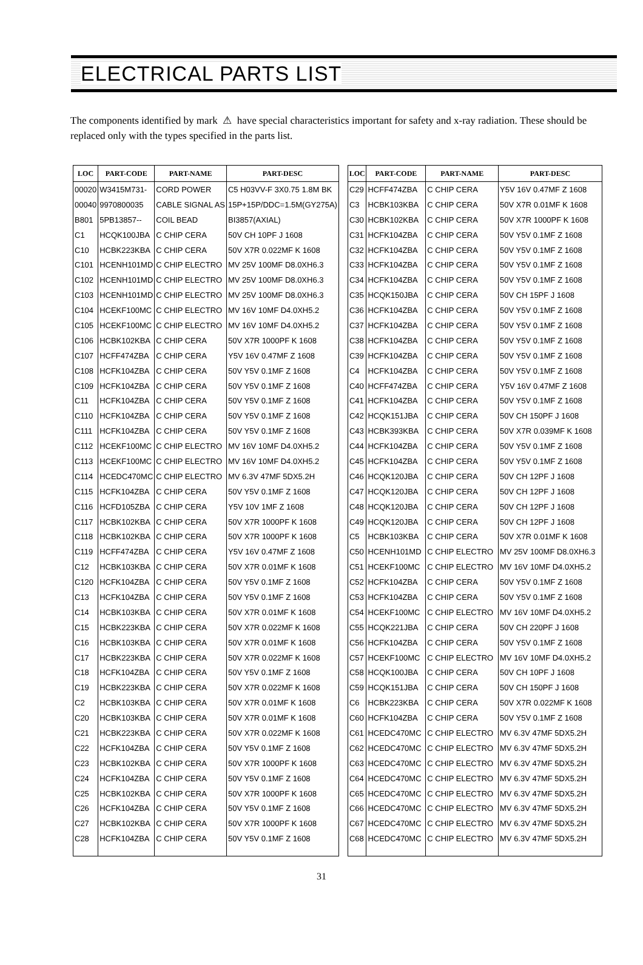ELECTRICAL PARTS LIST
The components identified by mark ⚠ have special characteristics important for safety and x-ray radiation. These should be replaced only with the types specified in the parts list.
| LOC | PART-CODE | PART-NAME | PART-DESC |
| --- | --- | --- | --- |
| 00020 | W3415M731- | CORD POWER | C5 H03VV-F 3X0.75 1.8M BK |
| 00040 | 9970800035 | CABLE SIGNAL AS | 15P+15P/DDC=1.5M(GY275A) |
| B801 | 5PB13857-- | COIL BEAD | BI3857(AXIAL) |
| C1 | HCQK100JBA | C CHIP CERA | 50V CH 10PF J 1608 |
| C10 | HCBK223KBA | C CHIP CERA | 50V X7R 0.022MF K 1608 |
| C101 | HCENH101MD | C CHIP ELECTRO | MV 25V 100MF D8.0XH6.3 |
| C102 | HCENH101MD | C CHIP ELECTRO | MV 25V 100MF D8.0XH6.3 |
| C103 | HCENH101MD | C CHIP ELECTRO | MV 25V 100MF D8.0XH6.3 |
| C104 | HCEKF100MC | C CHIP ELECTRO | MV 16V 10MF D4.0XH5.2 |
| C105 | HCEKF100MC | C CHIP ELECTRO | MV 16V 10MF D4.0XH5.2 |
| C106 | HCBK102KBA | C CHIP CERA | 50V X7R 1000PF K 1608 |
| C107 | HCFF474ZBA | C CHIP CERA | Y5V 16V 0.47MF Z 1608 |
| C108 | HCFK104ZBA | C CHIP CERA | 50V Y5V 0.1MF Z 1608 |
| C109 | HCFK104ZBA | C CHIP CERA | 50V Y5V 0.1MF Z 1608 |
| C11 | HCFK104ZBA | C CHIP CERA | 50V Y5V 0.1MF Z 1608 |
| C110 | HCFK104ZBA | C CHIP CERA | 50V Y5V 0.1MF Z 1608 |
| C111 | HCFK104ZBA | C CHIP CERA | 50V Y5V 0.1MF Z 1608 |
| C112 | HCEKF100MC | C CHIP ELECTRO | MV 16V 10MF D4.0XH5.2 |
| C113 | HCEKF100MC | C CHIP ELECTRO | MV 16V 10MF D4.0XH5.2 |
| C114 | HCEDC470MC | C CHIP ELECTRO | MV 6.3V 47MF 5DX5.2H |
| C115 | HCFK104ZBA | C CHIP CERA | 50V Y5V 0.1MF Z 1608 |
| C116 | HCFD105ZBA | C CHIP CERA | Y5V 10V 1MF Z 1608 |
| C117 | HCBK102KBA | C CHIP CERA | 50V X7R 1000PF K 1608 |
| C118 | HCBK102KBA | C CHIP CERA | 50V X7R 1000PF K 1608 |
| C119 | HCFF474ZBA | C CHIP CERA | Y5V 16V 0.47MF Z 1608 |
| C12 | HCBK103KBA | C CHIP CERA | 50V X7R 0.01MF K 1608 |
| C120 | HCFK104ZBA | C CHIP CERA | 50V Y5V 0.1MF Z 1608 |
| C13 | HCFK104ZBA | C CHIP CERA | 50V Y5V 0.1MF Z 1608 |
| C14 | HCBK103KBA | C CHIP CERA | 50V X7R 0.01MF K 1608 |
| C15 | HCBK223KBA | C CHIP CERA | 50V X7R 0.022MF K 1608 |
| C16 | HCBK103KBA | C CHIP CERA | 50V X7R 0.01MF K 1608 |
| C17 | HCBK223KBA | C CHIP CERA | 50V X7R 0.022MF K 1608 |
| C18 | HCFK104ZBA | C CHIP CERA | 50V Y5V 0.1MF Z 1608 |
| C19 | HCBK223KBA | C CHIP CERA | 50V X7R 0.022MF K 1608 |
| C2 | HCBK103KBA | C CHIP CERA | 50V X7R 0.01MF K 1608 |
| C20 | HCBK103KBA | C CHIP CERA | 50V X7R 0.01MF K 1608 |
| C21 | HCBK223KBA | C CHIP CERA | 50V X7R 0.022MF K 1608 |
| C22 | HCFK104ZBA | C CHIP CERA | 50V Y5V 0.1MF Z 1608 |
| C23 | HCBK102KBA | C CHIP CERA | 50V X7R 1000PF K 1608 |
| C24 | HCFK104ZBA | C CHIP CERA | 50V Y5V 0.1MF Z 1608 |
| C25 | HCBK102KBA | C CHIP CERA | 50V X7R 1000PF K 1608 |
| C26 | HCFK104ZBA | C CHIP CERA | 50V Y5V 0.1MF Z 1608 |
| C27 | HCBK102KBA | C CHIP CERA | 50V X7R 1000PF K 1608 |
| C28 | HCFK104ZBA | C CHIP CERA | 50V Y5V 0.1MF Z 1608 |
| LOC | PART-CODE | PART-NAME | PART-DESC |
| --- | --- | --- | --- |
| C29 | HCFF474ZBA | C CHIP CERA | Y5V 16V 0.47MF Z 1608 |
| C3 | HCBK103KBA | C CHIP CERA | 50V X7R 0.01MF K 1608 |
| C30 | HCBK102KBA | C CHIP CERA | 50V X7R 1000PF K 1608 |
| C31 | HCFK104ZBA | C CHIP CERA | 50V Y5V 0.1MF Z 1608 |
| C32 | HCFK104ZBA | C CHIP CERA | 50V Y5V 0.1MF Z 1608 |
| C33 | HCFK104ZBA | C CHIP CERA | 50V Y5V 0.1MF Z 1608 |
| C34 | HCFK104ZBA | C CHIP CERA | 50V Y5V 0.1MF Z 1608 |
| C35 | HCQK150JBA | C CHIP CERA | 50V CH 15PF J 1608 |
| C36 | HCFK104ZBA | C CHIP CERA | 50V Y5V 0.1MF Z 1608 |
| C37 | HCFK104ZBA | C CHIP CERA | 50V Y5V 0.1MF Z 1608 |
| C38 | HCFK104ZBA | C CHIP CERA | 50V Y5V 0.1MF Z 1608 |
| C39 | HCFK104ZBA | C CHIP CERA | 50V Y5V 0.1MF Z 1608 |
| C4 | HCFK104ZBA | C CHIP CERA | 50V Y5V 0.1MF Z 1608 |
| C40 | HCFF474ZBA | C CHIP CERA | Y5V 16V 0.47MF Z 1608 |
| C41 | HCFK104ZBA | C CHIP CERA | 50V Y5V 0.1MF Z 1608 |
| C42 | HCQK151JBA | C CHIP CERA | 50V CH 150PF J 1608 |
| C43 | HCBK393KBA | C CHIP CERA | 50V X7R 0.039MF K 1608 |
| C44 | HCFK104ZBA | C CHIP CERA | 50V Y5V 0.1MF Z 1608 |
| C45 | HCFK104ZBA | C CHIP CERA | 50V Y5V 0.1MF Z 1608 |
| C46 | HCQK120JBA | C CHIP CERA | 50V CH 12PF J 1608 |
| C47 | HCQK120JBA | C CHIP CERA | 50V CH 12PF J 1608 |
| C48 | HCQK120JBA | C CHIP CERA | 50V CH 12PF J 1608 |
| C49 | HCQK120JBA | C CHIP CERA | 50V CH 12PF J 1608 |
| C5 | HCBK103KBA | C CHIP CERA | 50V X7R 0.01MF K 1608 |
| C50 | HCENH101MD | C CHIP ELECTRO | MV 25V 100MF D8.0XH6.3 |
| C51 | HCEKF100MC | C CHIP ELECTRO | MV 16V 10MF D4.0XH5.2 |
| C52 | HCFK104ZBA | C CHIP CERA | 50V Y5V 0.1MF Z 1608 |
| C53 | HCFK104ZBA | C CHIP CERA | 50V Y5V 0.1MF Z 1608 |
| C54 | HCEKF100MC | C CHIP ELECTRO | MV 16V 10MF D4.0XH5.2 |
| C55 | HCQK221JBA | C CHIP CERA | 50V CH 220PF J 1608 |
| C56 | HCFK104ZBA | C CHIP CERA | 50V Y5V 0.1MF Z 1608 |
| C57 | HCEKF100MC | C CHIP ELECTRO | MV 16V 10MF D4.0XH5.2 |
| C58 | HCQK100JBA | C CHIP CERA | 50V CH 10PF J 1608 |
| C59 | HCQK151JBA | C CHIP CERA | 50V CH 150PF J 1608 |
| C6 | HCBK223KBA | C CHIP CERA | 50V X7R 0.022MF K 1608 |
| C60 | HCFK104ZBA | C CHIP CERA | 50V Y5V 0.1MF Z 1608 |
| C61 | HCEDC470MC | C CHIP ELECTRO | MV 6.3V 47MF 5DX5.2H |
| C62 | HCEDC470MC | C CHIP ELECTRO | MV 6.3V 47MF 5DX5.2H |
| C63 | HCEDC470MC | C CHIP ELECTRO | MV 6.3V 47MF 5DX5.2H |
| C64 | HCEDC470MC | C CHIP ELECTRO | MV 6.3V 47MF 5DX5.2H |
| C65 | HCEDC470MC | C CHIP ELECTRO | MV 6.3V 47MF 5DX5.2H |
| C66 | HCEDC470MC | C CHIP ELECTRO | MV 6.3V 47MF 5DX5.2H |
| C67 | HCEDC470MC | C CHIP ELECTRO | MV 6.3V 47MF 5DX5.2H |
| C68 | HCEDC470MC | C CHIP ELECTRO | MV 6.3V 47MF 5DX5.2H |
31